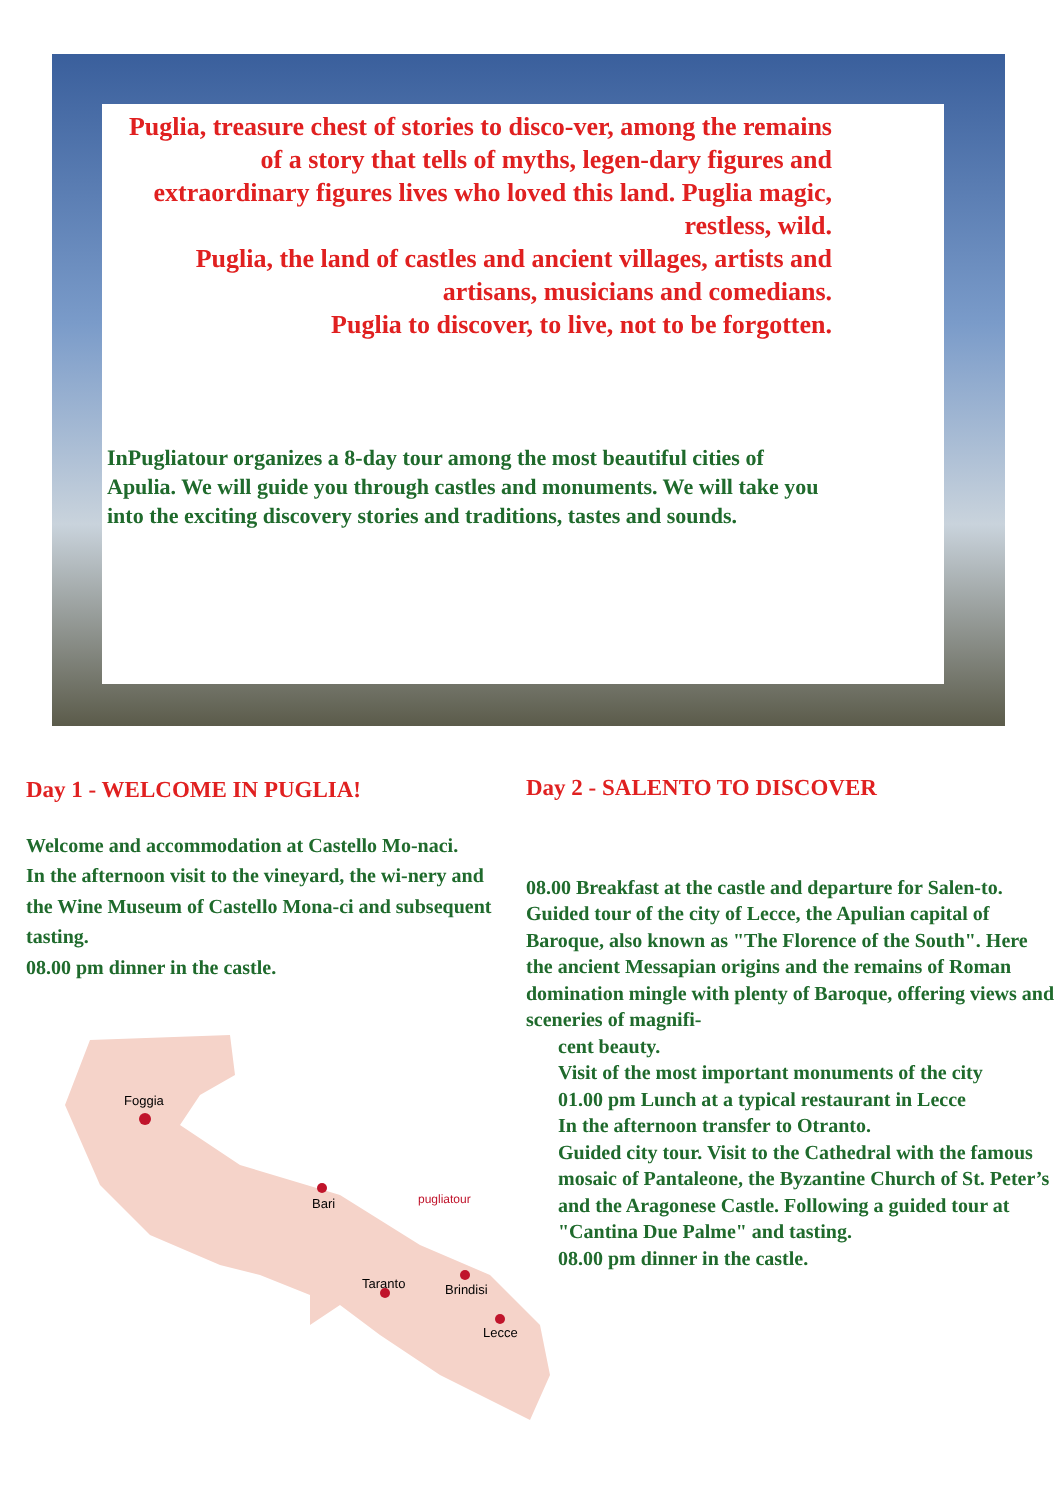Puglia, treasure chest of stories to disco-ver, among the remains of a story that tells of myths, legen-dary figures and extraordinary figures lives who loved this land. Puglia magic, restless, wild.
Puglia, the land of castles and ancient villages, artists and artisans, musicians and comedians.
Puglia to discover, to live, not to be forgotten.
InPugliatour organizes a 8-day tour among the most beautiful cities of Apulia. We will guide you through castles and monuments. We will take you into the exciting discovery stories and traditions, tastes and sounds.
Day 1 - WELCOME IN PUGLIA!
Welcome and accommodation at Castello Mo-naci.
In the afternoon visit to the vineyard, the wi-nery and the Wine Museum of Castello Mona-ci and subsequent tasting.
08.00 pm dinner in the castle.
Day 2 - SALENTO TO DISCOVER
08.00 Breakfast at the castle and departure for Salen-to. Guided tour of the city of Lecce, the Apulian capital of Baroque, also known as "The Florence of the South". Here the ancient Messapian origins and the remains of Roman domination mingle with plenty of Baroque, offering views and sceneries of magnifi-
cent beauty.
Visit of the most important monuments of the city
01.00 pm Lunch at a typical restaurant in Lecce
In the afternoon transfer to Otranto.
Guided city tour. Visit to the Cathedral with the famous mosaic of Pantaleone, the Byzantine Church of St. Peter’s and the Aragonese Castle. Following a guided tour at "Cantina Due Palme" and tasting.
08.00 pm dinner in the castle.
Foggia
Bari
Taranto
Brindisi
Lecce
pugliatour